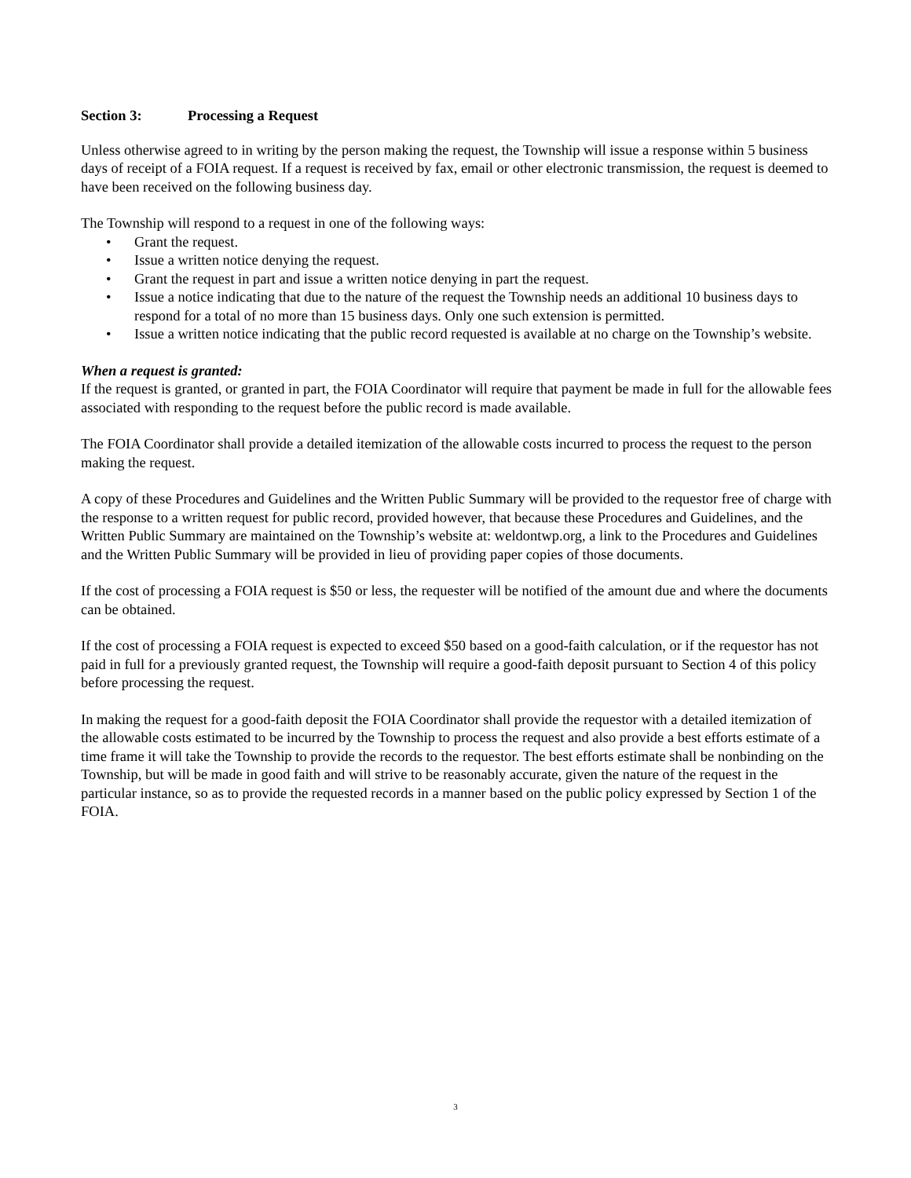Section 3: Processing a Request
Unless otherwise agreed to in writing by the person making the request, the Township will issue a response within 5 business days of receipt of a FOIA request. If a request is received by fax, email or other electronic transmission, the request is deemed to have been received on the following business day.
The Township will respond to a request in one of the following ways:
• Grant the request.
• Issue a written notice denying the request.
• Grant the request in part and issue a written notice denying in part the request.
• Issue a notice indicating that due to the nature of the request the Township needs an additional 10 business days to respond for a total of no more than 15 business days. Only one such extension is permitted.
• Issue a written notice indicating that the public record requested is available at no charge on the Township’s website.
When a request is granted:
If the request is granted, or granted in part, the FOIA Coordinator will require that payment be made in full for the allowable fees associated with responding to the request before the public record is made available.
The FOIA Coordinator shall provide a detailed itemization of the allowable costs incurred to process the request to the person making the request.
A copy of these Procedures and Guidelines and the Written Public Summary will be provided to the requestor free of charge with the response to a written request for public record, provided however, that because these Procedures and Guidelines, and the Written Public Summary are maintained on the Township’s website at: weldontwp.org, a link to the Procedures and Guidelines and the Written Public Summary will be provided in lieu of providing paper copies of those documents.
If the cost of processing a FOIA request is $50 or less, the requester will be notified of the amount due and where the documents can be obtained.
If the cost of processing a FOIA request is expected to exceed $50 based on a good-faith calculation, or if the requestor has not paid in full for a previously granted request, the Township will require a good-faith deposit pursuant to Section 4 of this policy before processing the request.
In making the request for a good-faith deposit the FOIA Coordinator shall provide the requestor with a detailed itemization of the allowable costs estimated to be incurred by the Township to process the request and also provide a best efforts estimate of a time frame it will take the Township to provide the records to the requestor. The best efforts estimate shall be nonbinding on the Township, but will be made in good faith and will strive to be reasonably accurate, given the nature of the request in the particular instance, so as to provide the requested records in a manner based on the public policy expressed by Section 1 of the FOIA.
3